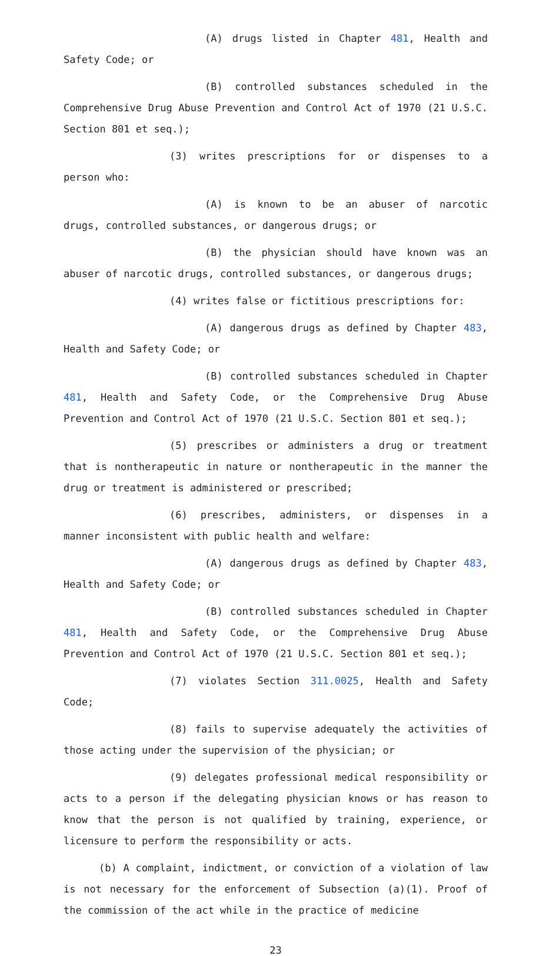(A) drugs listed in Chapter 481, Health and Safety Code; or
(B) controlled substances scheduled in the Comprehensive Drug Abuse Prevention and Control Act of 1970 (21 U.S.C. Section 801 et seq.);
(3) writes prescriptions for or dispenses to a person who:
(A) is known to be an abuser of narcotic drugs, controlled substances, or dangerous drugs; or
(B) the physician should have known was an abuser of narcotic drugs, controlled substances, or dangerous drugs;
(4) writes false or fictitious prescriptions for:
(A) dangerous drugs as defined by Chapter 483, Health and Safety Code; or
(B) controlled substances scheduled in Chapter 481, Health and Safety Code, or the Comprehensive Drug Abuse Prevention and Control Act of 1970 (21 U.S.C. Section 801 et seq.);
(5) prescribes or administers a drug or treatment that is nontherapeutic in nature or nontherapeutic in the manner the drug or treatment is administered or prescribed;
(6) prescribes, administers, or dispenses in a manner inconsistent with public health and welfare:
(A) dangerous drugs as defined by Chapter 483, Health and Safety Code; or
(B) controlled substances scheduled in Chapter 481, Health and Safety Code, or the Comprehensive Drug Abuse Prevention and Control Act of 1970 (21 U.S.C. Section 801 et seq.);
(7) violates Section 311.0025, Health and Safety Code;
(8) fails to supervise adequately the activities of those acting under the supervision of the physician; or
(9) delegates professional medical responsibility or acts to a person if the delegating physician knows or has reason to know that the person is not qualified by training, experience, or licensure to perform the responsibility or acts.
(b) A complaint, indictment, or conviction of a violation of law is not necessary for the enforcement of Subsection (a)(1). Proof of the commission of the act while in the practice of medicine
23